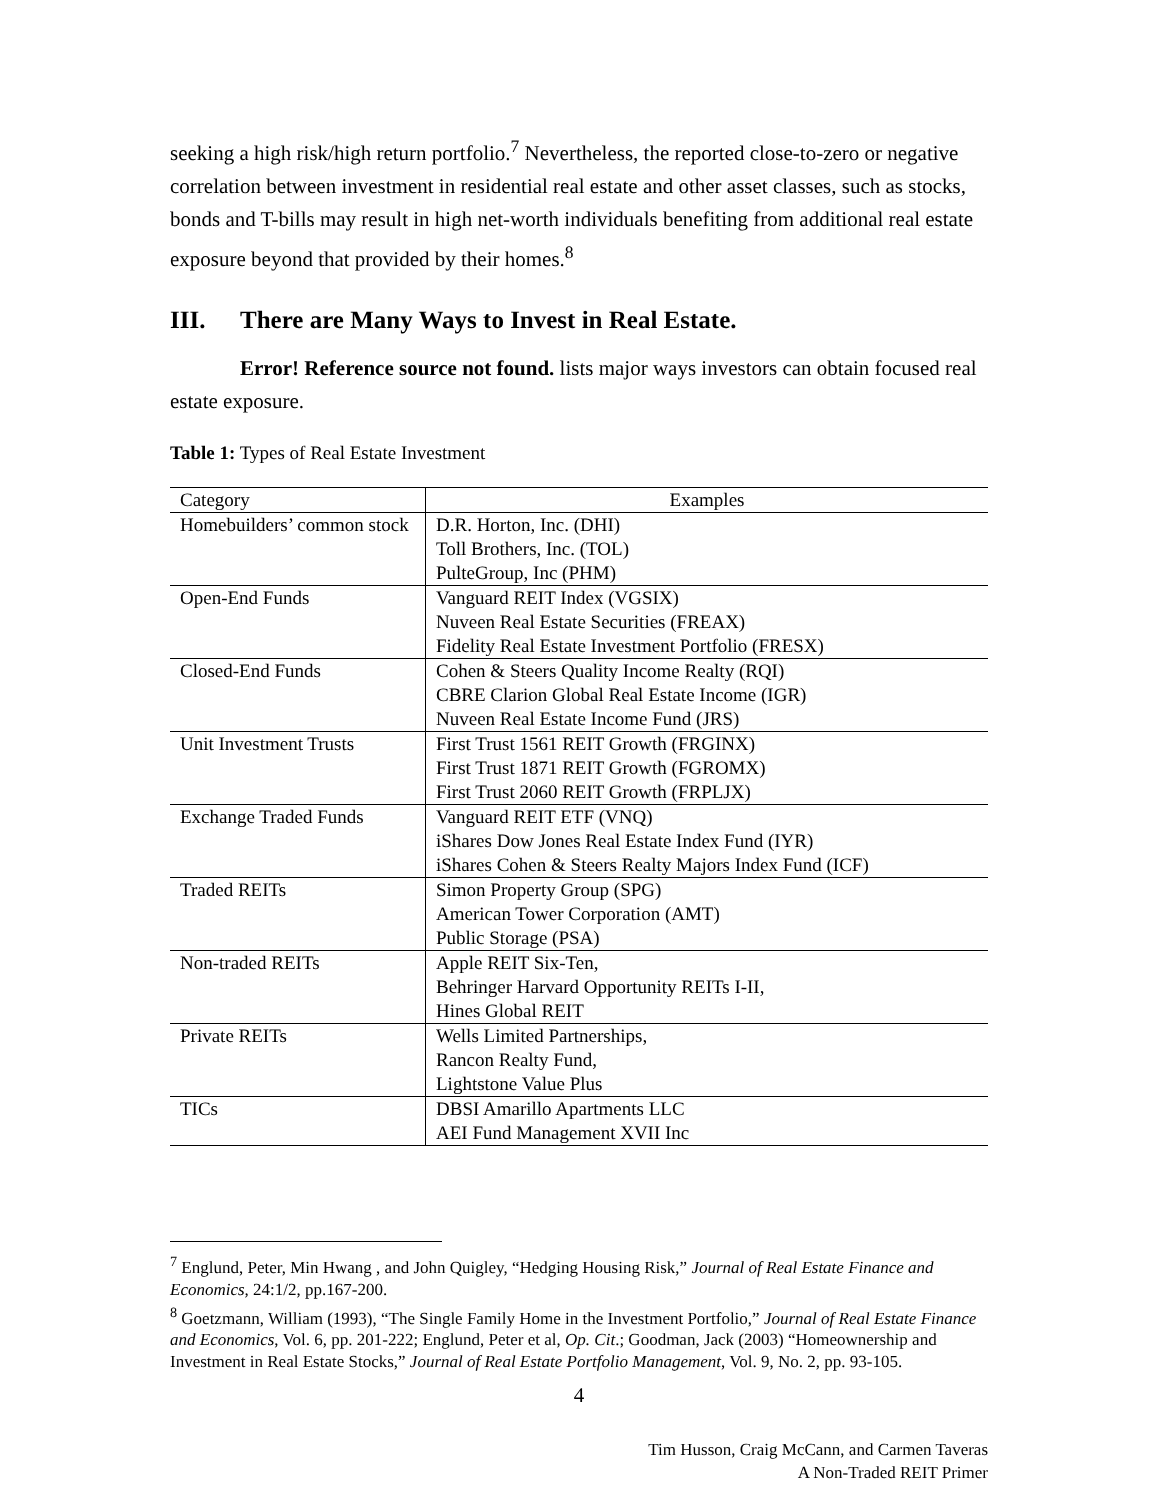seeking a high risk/high return portfolio.<sup>7</sup> Nevertheless, the reported close-to-zero or negative correlation between investment in residential real estate and other asset classes, such as stocks, bonds and T-bills may result in high net-worth individuals benefiting from additional real estate exposure beyond that provided by their homes.<sup>8</sup>
III. There are Many Ways to Invest in Real Estate.
Error! Reference source not found. lists major ways investors can obtain focused real estate exposure.
Table 1: Types of Real Estate Investment
| Category | Examples |
| Homebuilders’ common stock | D.R. Horton, Inc. (DHI) Toll Brothers, Inc. (TOL) PulteGroup, Inc (PHM) |
| Open-End Funds | Vanguard REIT Index (VGSIX) Nuveen Real Estate Securities (FREAX) Fidelity Real Estate Investment Portfolio (FRESX) |
| Closed-End Funds | Cohen & Steers Quality Income Realty (RQI) CBRE Clarion Global Real Estate Income (IGR) Nuveen Real Estate Income Fund (JRS) |
| Unit Investment Trusts | First Trust 1561 REIT Growth (FRGINX) First Trust 1871 REIT Growth (FGROMX) First Trust 2060 REIT Growth (FRPLJX) |
| Exchange Traded Funds | Vanguard REIT ETF (VNQ) iShares Dow Jones Real Estate Index Fund (IYR) iShares Cohen & Steers Realty Majors Index Fund (ICF) |
| Traded REITs | Simon Property Group (SPG) American Tower Corporation (AMT) Public Storage (PSA) |
| Non-traded REITs | Apple REIT Six-Ten, Behringer Harvard Opportunity REITs I-II, Hines Global REIT |
| Private REITs | Wells Limited Partnerships, Rancon Realty Fund, Lightstone Value Plus |
| TICs | DBSI Amarillo Apartments LLC AEI Fund Management XVII Inc |
<sup>7</sup> Englund, Peter, Min Hwang , and John Quigley, “Hedging Housing Risk,” Journal of Real Estate Finance and Economics, 24:1/2, pp.167-200.
<sup>8</sup> Goetzmann, William (1993), “The Single Family Home in the Investment Portfolio,” Journal of Real Estate Finance and Economics, Vol. 6, pp. 201-222; Englund, Peter et al, Op. Cit.; Goodman, Jack (2003) “Homeownership and Investment in Real Estate Stocks,” Journal of Real Estate Portfolio Management, Vol. 9, No. 2, pp. 93-105.
4
Tim Husson, Craig McCann, and Carmen Taveras
A Non-Traded REIT Primer